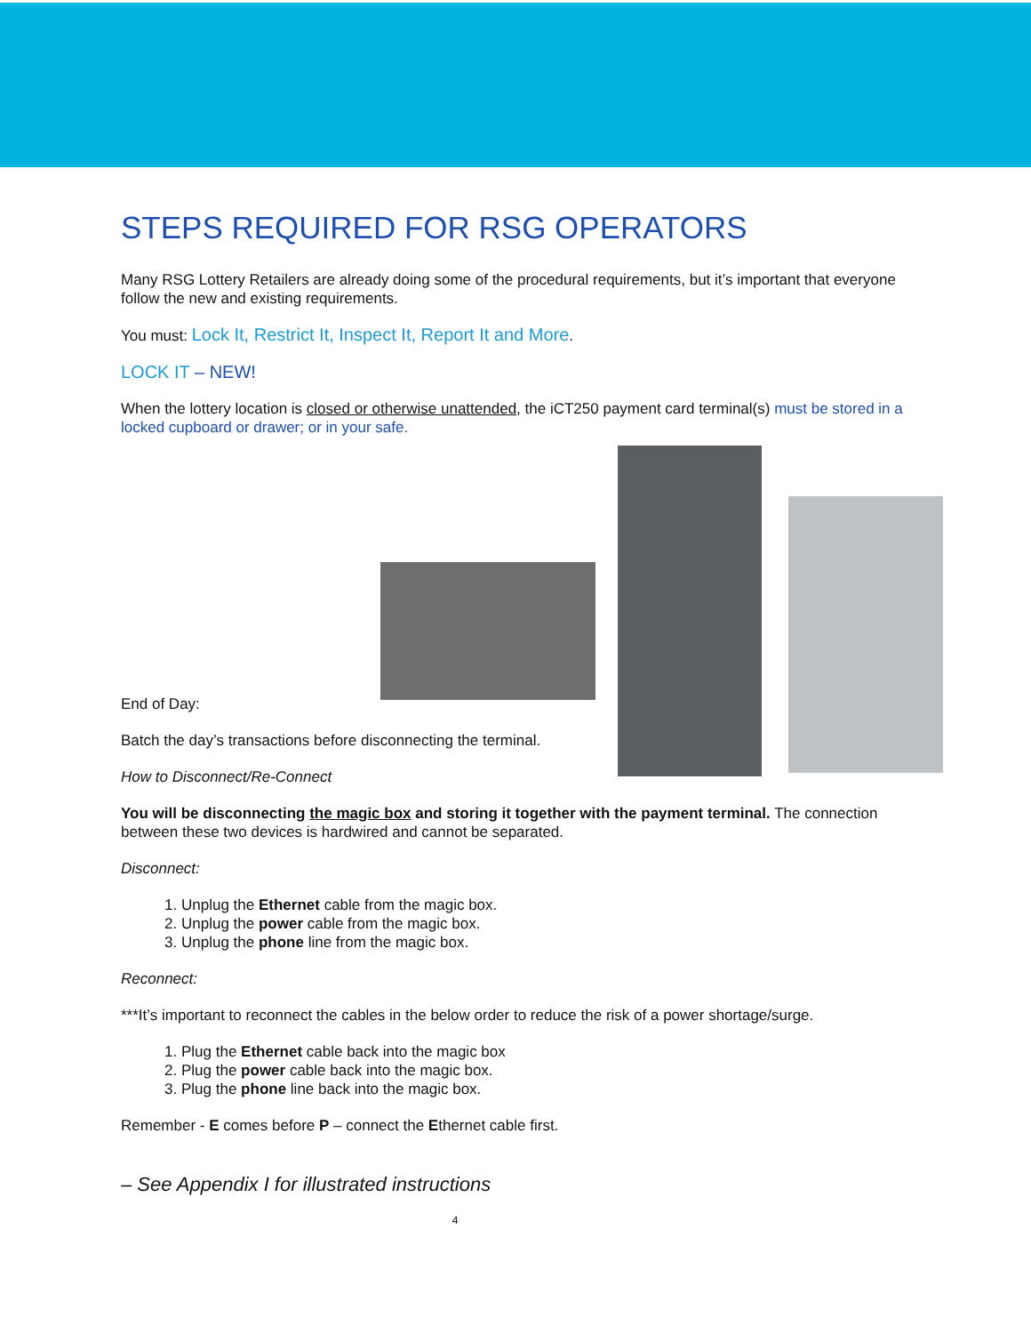STEPS REQUIRED FOR RSG OPERATORS
Many RSG Lottery Retailers are already doing some of the procedural requirements, but it’s important that everyone follow the new and existing requirements.
You must: Lock It, Restrict It, Inspect It, Report It and More.
LOCK IT – NEW!
When the lottery location is closed or otherwise unattended, the iCT250 payment card terminal(s) must be stored in a locked cupboard or drawer; or in your safe.
End of Day:
Batch the day’s transactions before disconnecting the terminal.
How to Disconnect/Re-Connect
You will be disconnecting the magic box and storing it together with the payment terminal. The connection between these two devices is hardwired and cannot be separated.
Disconnect:
1. Unplug the Ethernet cable from the magic box.
2. Unplug the power cable from the magic box.
3. Unplug the phone line from the magic box.
Reconnect:
***It’s important to reconnect the cables in the below order to reduce the risk of a power shortage/surge.
1. Plug the Ethernet cable back into the magic box
2. Plug the power cable back into the magic box.
3. Plug the phone line back into the magic box.
Remember - E comes before P – connect the Ethernet cable first.
– See Appendix I for illustrated instructions
4